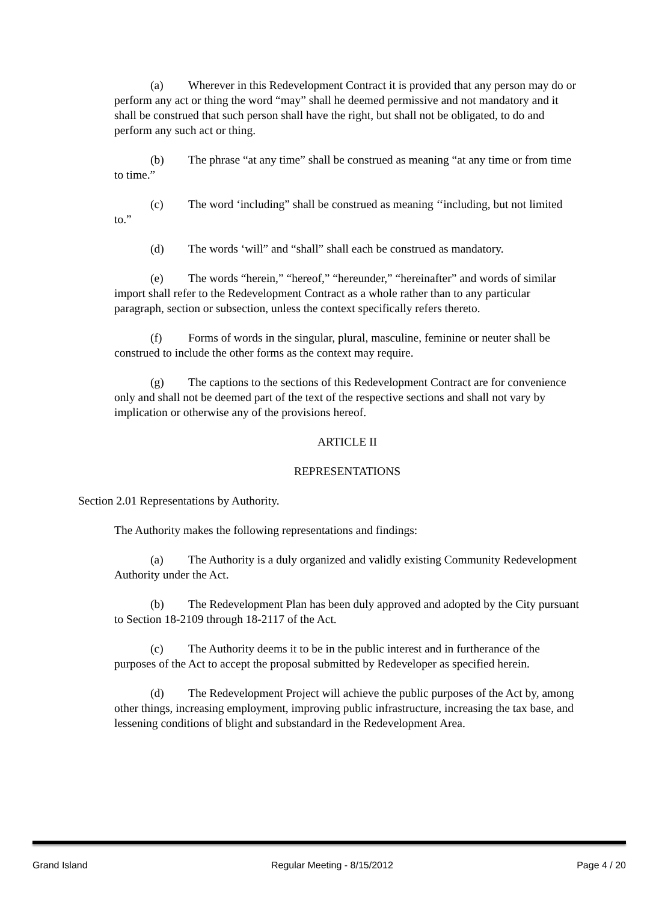(a) Wherever in this Redevelopment Contract it is provided that any person may do or perform any act or thing the word “may” shall he deemed permissive and not mandatory and it shall be construed that such person shall have the right, but shall not be obligated, to do and perform any such act or thing.
(b) The phrase “at any time” shall be construed as meaning “at any time or from time to time.”
(c) The word ‘including” shall be construed as meaning ‘‘including, but not limited to.”
(d) The words ‘will” and “shall” shall each be construed as mandatory.
(e) The words “herein,” “hereof,” “hereunder,” “hereinafter” and words of similar import shall refer to the Redevelopment Contract as a whole rather than to any particular paragraph, section or subsection, unless the context specifically refers thereto.
(f) Forms of words in the singular, plural, masculine, feminine or neuter shall be construed to include the other forms as the context may require.
(g) The captions to the sections of this Redevelopment Contract are for convenience only and shall not be deemed part of the text of the respective sections and shall not vary by implication or otherwise any of the provisions hereof.
ARTICLE II
REPRESENTATIONS
Section 2.01 Representations by Authority.
The Authority makes the following representations and findings:
(a) The Authority is a duly organized and validly existing Community Redevelopment Authority under the Act.
(b) The Redevelopment Plan has been duly approved and adopted by the City pursuant to Section 18-2109 through 18-2117 of the Act.
(c) The Authority deems it to be in the public interest and in furtherance of the purposes of the Act to accept the proposal submitted by Redeveloper as specified herein.
(d) The Redevelopment Project will achieve the public purposes of the Act by, among other things, increasing employment, improving public infrastructure, increasing the tax base, and lessening conditions of blight and substandard in the Redevelopment Area.
Grand Island Regular Meeting - 8/15/2012 Page 4 / 20